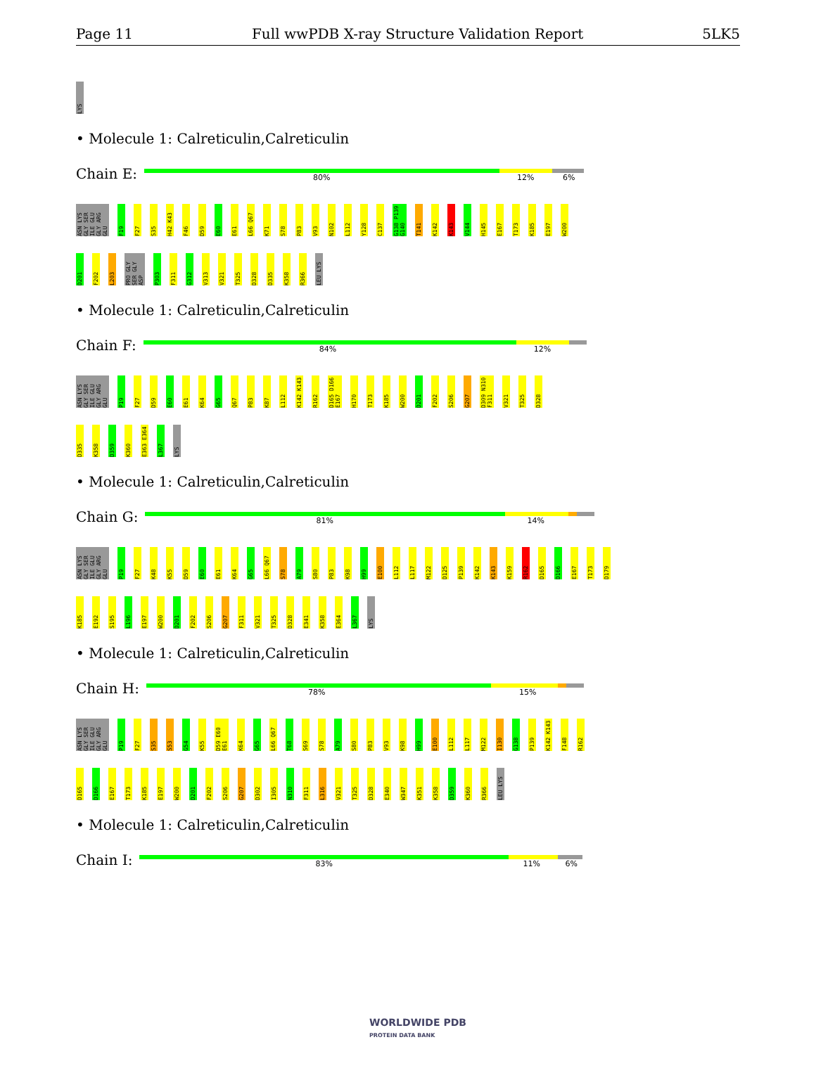Page 11 Full wwPDB X-ray Structure Validation Report 5LK5
LYS
• Molecule 1: Calreticulin,Calreticulin
Chain E:
80% 12% 6%
ASN LYS GLY SER ILE GLU GLY ARG GLU
F19
F27
S35
H42 K43
F46
D59
E60
E61
L66 Q67
K71
S78
P83
V93
N102
L112
Y128
C137
G138 P139 G140
T141
K142
K143
V144
H145
E167
T173
K185
E197
W200
D201
F202
L203
PRO GLY SER GLY ASP
P303
F311
G312
V313
V321
T325
D328
D335
K358
R366
LEU LYS
• Molecule 1: Calreticulin,Calreticulin
Chain F:
84% 12%
ASN LYS GLY SER ILE GLU GLY ARG GLU
P19
F27
D59
E60
E61
K64
G65
Q67
P83
K87
L112
K142 K143
R162
D165 D166 E167
H170
T173
K185
W200
D201
F202
S206
G207
D309 N310 F311
V321
T325
D328
D335
K358
D359
K360
E363 E364
L367
LYS
• Molecule 1: Calreticulin,Calreticulin
Chain G:
81% 14%
ASN LYS GLY SER ILE GLU GLY ARG GLU
P19
F27
K48
K55
D59
E60
E61
K64
G65
L66 Q67
S78
A79
S80
P83
K98
H99
E100
L112
L117
M122
D125
P139
K142
K143
K159
R162
D165
D166
E167
T173
D179
K185
E192
S195
L196
E197
W200
D201
F202
S206
G207
F311
V321
T325
D328
E341
K358
E364
L367
LYS
• Molecule 1: Calreticulin,Calreticulin
Chain H:
78% 15%
ASN LYS GLY SER ILE GLU GLY ARG GLU
P19
F27
S35
S53
G54
K55
D59 E60 E61
K64
G65
L66 Q67
T68
S69
S78
A79
S80
P83
V93
K98
H99
E100
L112
L117
M122
I130
G138
P139
K142 K143
F148
R162
D165
D166
E167
T173
K185
E197
W200
D201
F202
S206
G207
D302
I305
N310
F311
L316
V321
T325
D328
E340
W347
K351
K358
D359
K360
R366
LEU LYS
• Molecule 1: Calreticulin,Calreticulin
Chain I:
83% 11% 6%
WORLDWIDE PDB
PROTEIN DATA BANK